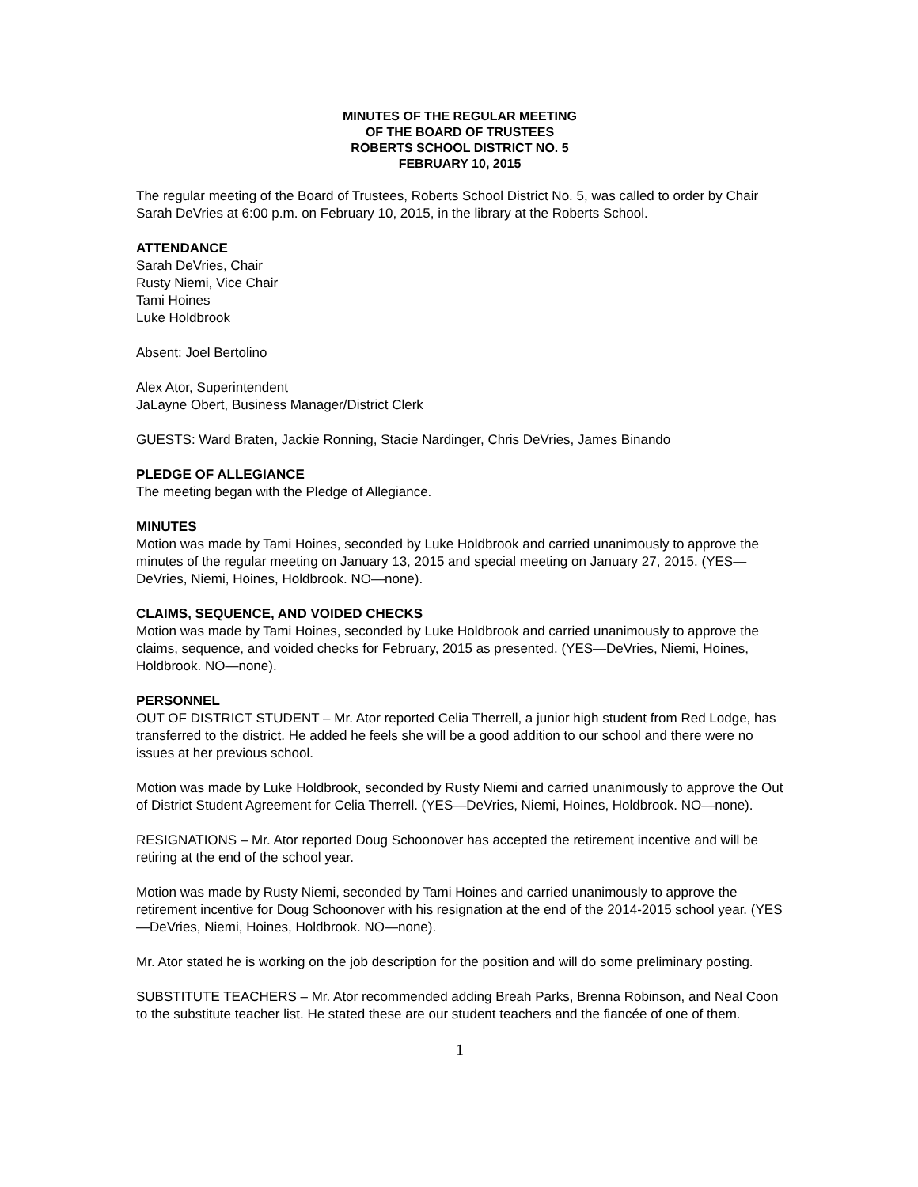MINUTES OF THE REGULAR MEETING
OF THE BOARD OF TRUSTEES
ROBERTS SCHOOL DISTRICT NO. 5
FEBRUARY 10, 2015
The regular meeting of the Board of Trustees, Roberts School District No. 5, was called to order by Chair Sarah DeVries at 6:00 p.m. on February 10, 2015, in the library at the Roberts School.
ATTENDANCE
Sarah DeVries, Chair
Rusty Niemi, Vice Chair
Tami Hoines
Luke Holdbrook
Absent: Joel Bertolino
Alex Ator, Superintendent
JaLayne Obert, Business Manager/District Clerk
GUESTS: Ward Braten, Jackie Ronning, Stacie Nardinger, Chris DeVries, James Binando
PLEDGE OF ALLEGIANCE
The meeting began with the Pledge of Allegiance.
MINUTES
Motion was made by Tami Hoines, seconded by Luke Holdbrook and carried unanimously to approve the minutes of the regular meeting on January 13, 2015 and special meeting on January 27, 2015. (YES—DeVries, Niemi, Hoines, Holdbrook. NO—none).
CLAIMS, SEQUENCE, AND VOIDED CHECKS
Motion was made by Tami Hoines, seconded by Luke Holdbrook and carried unanimously to approve the claims, sequence, and voided checks for February, 2015 as presented. (YES—DeVries, Niemi, Hoines, Holdbrook. NO—none).
PERSONNEL
OUT OF DISTRICT STUDENT – Mr. Ator reported Celia Therrell, a junior high student from Red Lodge, has transferred to the district. He added he feels she will be a good addition to our school and there were no issues at her previous school.
Motion was made by Luke Holdbrook, seconded by Rusty Niemi and carried unanimously to approve the Out of District Student Agreement for Celia Therrell. (YES—DeVries, Niemi, Hoines, Holdbrook. NO—none).
RESIGNATIONS – Mr. Ator reported Doug Schoonover has accepted the retirement incentive and will be retiring at the end of the school year.
Motion was made by Rusty Niemi, seconded by Tami Hoines and carried unanimously to approve the retirement incentive for Doug Schoonover with his resignation at the end of the 2014-2015 school year. (YES—DeVries, Niemi, Hoines, Holdbrook. NO—none).
Mr. Ator stated he is working on the job description for the position and will do some preliminary posting.
SUBSTITUTE TEACHERS – Mr. Ator recommended adding Breah Parks, Brenna Robinson, and Neal Coon to the substitute teacher list. He stated these are our student teachers and the fiancée of one of them.
1